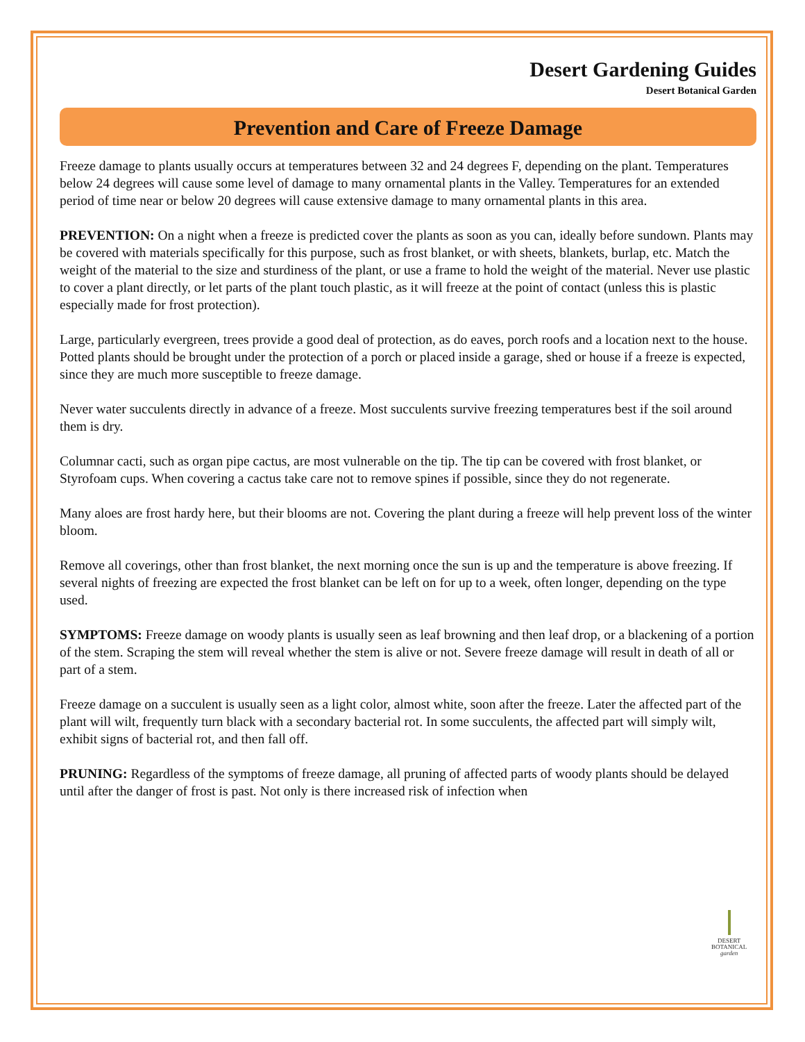Desert Gardening Guides
Desert Botanical Garden
Prevention and Care of Freeze Damage
Freeze damage to plants usually occurs at temperatures between 32 and 24 degrees F, depending on the plant. Temperatures below 24 degrees will cause some level of damage to many ornamental plants in the Valley. Temperatures for an extended period of time near or below 20 degrees will cause extensive damage to many ornamental plants in this area.
PREVENTION: On a night when a freeze is predicted cover the plants as soon as you can, ideally before sundown. Plants may be covered with materials specifically for this purpose, such as frost blanket, or with sheets, blankets, burlap, etc. Match the weight of the material to the size and sturdiness of the plant, or use a frame to hold the weight of the material. Never use plastic to cover a plant directly, or let parts of the plant touch plastic, as it will freeze at the point of contact (unless this is plastic especially made for frost protection).
Large, particularly evergreen, trees provide a good deal of protection, as do eaves, porch roofs and a location next to the house. Potted plants should be brought under the protection of a porch or placed inside a garage, shed or house if a freeze is expected, since they are much more susceptible to freeze damage.
Never water succulents directly in advance of a freeze. Most succulents survive freezing temperatures best if the soil around them is dry.
Columnar cacti, such as organ pipe cactus, are most vulnerable on the tip. The tip can be covered with frost blanket, or Styrofoam cups. When covering a cactus take care not to remove spines if possible, since they do not regenerate.
Many aloes are frost hardy here, but their blooms are not. Covering the plant during a freeze will help prevent loss of the winter bloom.
Remove all coverings, other than frost blanket, the next morning once the sun is up and the temperature is above freezing. If several nights of freezing are expected the frost blanket can be left on for up to a week, often longer, depending on the type used.
SYMPTOMS: Freeze damage on woody plants is usually seen as leaf browning and then leaf drop, or a blackening of a portion of the stem. Scraping the stem will reveal whether the stem is alive or not. Severe freeze damage will result in death of all or part of a stem.
Freeze damage on a succulent is usually seen as a light color, almost white, soon after the freeze. Later the affected part of the plant will wilt, frequently turn black with a secondary bacterial rot. In some succulents, the affected part will simply wilt, exhibit signs of bacterial rot, and then fall off.
PRUNING: Regardless of the symptoms of freeze damage, all pruning of affected parts of woody plants should be delayed until after the danger of frost is past. Not only is there increased risk of infection when
DESERT
BOTANICAL
garden